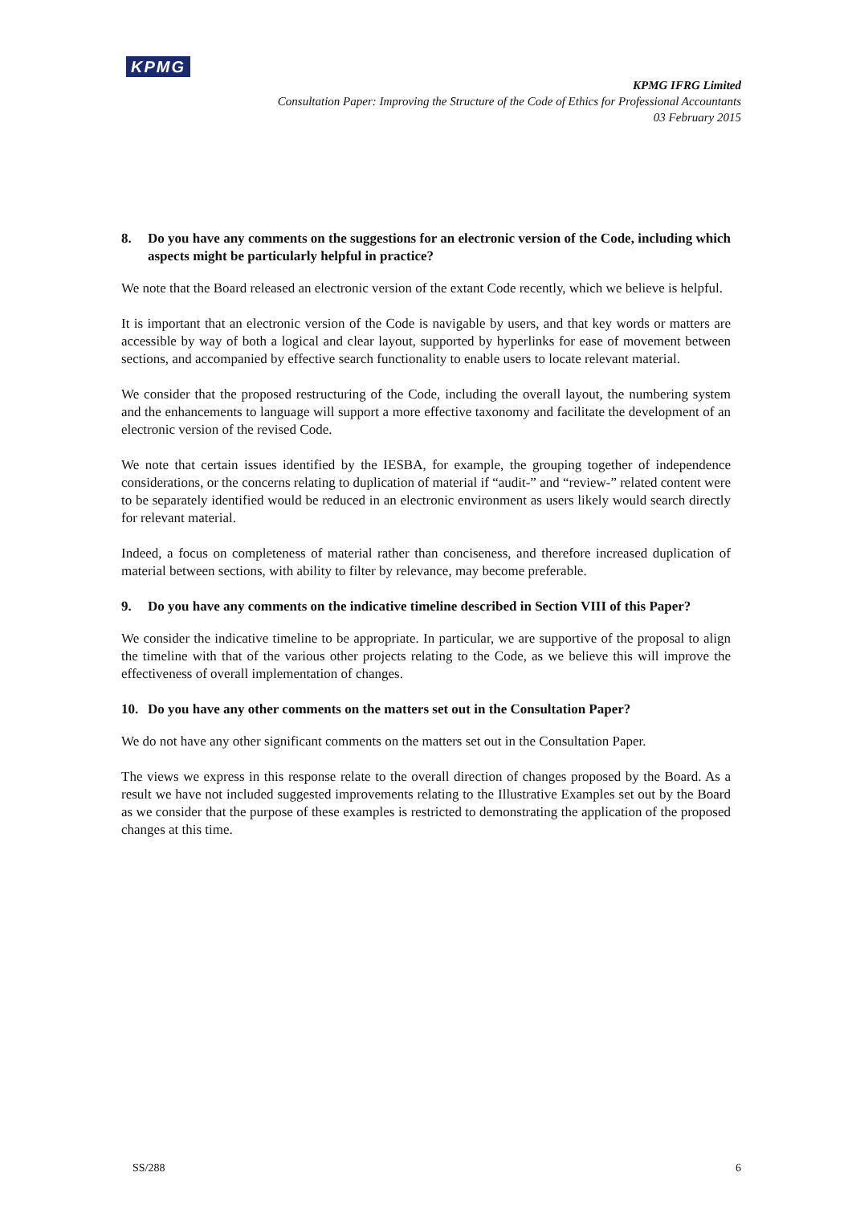KPMG
KPMG IFRG Limited
Consultation Paper: Improving the Structure of the Code of Ethics for Professional Accountants
03 February 2015
8. Do you have any comments on the suggestions for an electronic version of the Code, including which aspects might be particularly helpful in practice?
We note that the Board released an electronic version of the extant Code recently, which we believe is helpful.
It is important that an electronic version of the Code is navigable by users, and that key words or matters are accessible by way of both a logical and clear layout, supported by hyperlinks for ease of movement between sections, and accompanied by effective search functionality to enable users to locate relevant material.
We consider that the proposed restructuring of the Code, including the overall layout, the numbering system and the enhancements to language will support a more effective taxonomy and facilitate the development of an electronic version of the revised Code.
We note that certain issues identified by the IESBA, for example, the grouping together of independence considerations, or the concerns relating to duplication of material if “audit-” and “review-” related content were to be separately identified would be reduced in an electronic environment as users likely would search directly for relevant material.
Indeed, a focus on completeness of material rather than conciseness, and therefore increased duplication of material between sections, with ability to filter by relevance, may become preferable.
9. Do you have any comments on the indicative timeline described in Section VIII of this Paper?
We consider the indicative timeline to be appropriate. In particular, we are supportive of the proposal to align the timeline with that of the various other projects relating to the Code, as we believe this will improve the effectiveness of overall implementation of changes.
10. Do you have any other comments on the matters set out in the Consultation Paper?
We do not have any other significant comments on the matters set out in the Consultation Paper.
The views we express in this response relate to the overall direction of changes proposed by the Board. As a result we have not included suggested improvements relating to the Illustrative Examples set out by the Board as we consider that the purpose of these examples is restricted to demonstrating the application of the proposed changes at this time.
SS/288 6